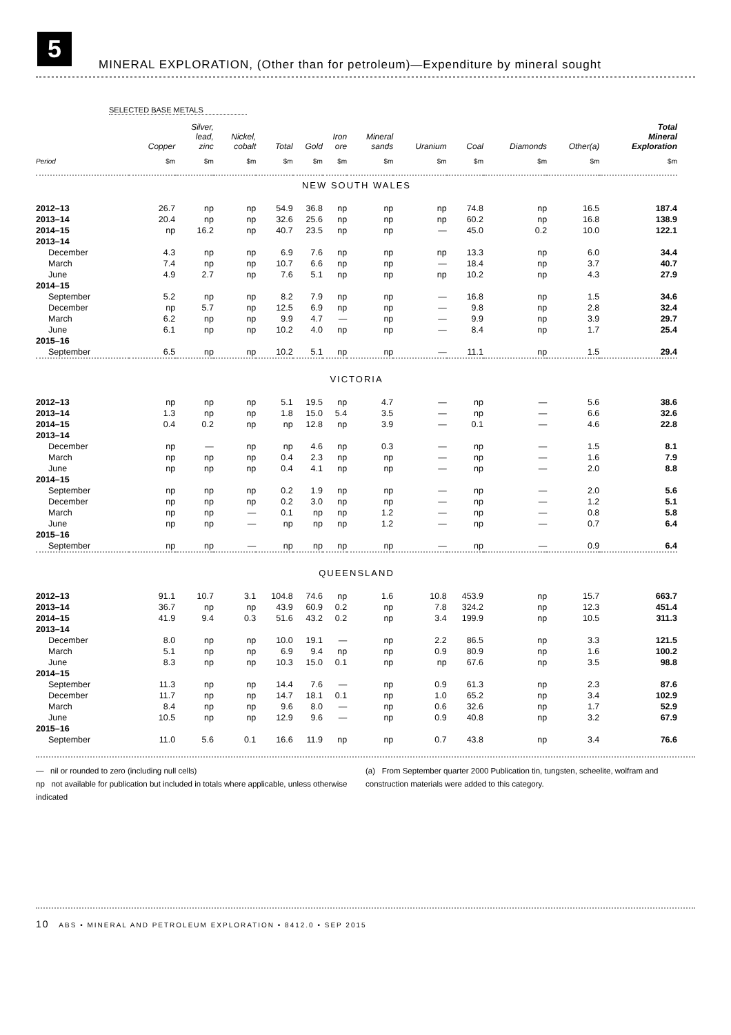5
MINERAL EXPLORATION, (Other than for petroleum)—Expenditure by mineral sought
SELECTED BASE METALS
| | Copper | Silver, lead, zinc | Nickel, cobalt | Total | Gold | Iron ore | Mineral sands | Uranium | Coal | Diamonds | Other(a) | Total Mineral Exploration |
| --- | --- | --- | --- | --- | --- | --- | --- | --- | --- | --- | --- | --- |
| Period | $m | $m | $m | $m | $m | $m | $m | $m | $m | $m | $m | $m |
| NEW SOUTH WALES | | | | | | | | | | | | |
| 2012–13 | 26.7 | np | np | 54.9 | 36.8 | np | np | np | 74.8 | np | 16.5 | 187.4 |
| 2013–14 | 20.4 | np | np | 32.6 | 25.6 | np | np | np | 60.2 | np | 16.8 | 138.9 |
| 2014–15 | np | 16.2 | np | 40.7 | 23.5 | np | np | — | 45.0 | 0.2 | 10.0 | 122.1 |
| 2013–14 | | | | | | | | | | | | |
| December | 4.3 | np | np | 6.9 | 7.6 | np | np | np | 13.3 | np | 6.0 | 34.4 |
| March | 7.4 | np | np | 10.7 | 6.6 | np | np | — | 18.4 | np | 3.7 | 40.7 |
| June | 4.9 | 2.7 | np | 7.6 | 5.1 | np | np | np | 10.2 | np | 4.3 | 27.9 |
| 2014–15 | | | | | | | | | | | | |
| September | 5.2 | np | np | 8.2 | 7.9 | np | np | — | 16.8 | np | 1.5 | 34.6 |
| December | np | 5.7 | np | 12.5 | 6.9 | np | np | — | 9.8 | np | 2.8 | 32.4 |
| March | 6.2 | np | np | 9.9 | 4.7 | — | np | — | 9.9 | np | 3.9 | 29.7 |
| June | 6.1 | np | np | 10.2 | 4.0 | np | np | — | 8.4 | np | 1.7 | 25.4 |
| 2015–16 | | | | | | | | | | | | |
| September | 6.5 | np | np | 10.2 | 5.1 | np | np | — | 11.1 | np | 1.5 | 29.4 |
| VICTORIA | | | | | | | | | | | | |
| 2012–13 | np | np | np | 5.1 | 19.5 | np | 4.7 | — | np | — | 5.6 | 38.6 |
| 2013–14 | 1.3 | np | np | 1.8 | 15.0 | 5.4 | 3.5 | — | np | — | 6.6 | 32.6 |
| 2014–15 | 0.4 | 0.2 | np | np | 12.8 | np | 3.9 | — | 0.1 | — | 4.6 | 22.8 |
| 2013–14 | | | | | | | | | | | | |
| December | np | — | np | np | 4.6 | np | 0.3 | — | np | — | 1.5 | 8.1 |
| March | np | np | np | 0.4 | 2.3 | np | np | — | np | — | 1.6 | 7.9 |
| June | np | np | np | 0.4 | 4.1 | np | np | — | np | — | 2.0 | 8.8 |
| 2014–15 | | | | | | | | | | | | |
| September | np | np | np | 0.2 | 1.9 | np | np | — | np | — | 2.0 | 5.6 |
| December | np | np | np | 0.2 | 3.0 | np | np | — | np | — | 1.2 | 5.1 |
| March | np | np | — | 0.1 | np | np | 1.2 | — | np | — | 0.8 | 5.8 |
| June | np | np | — | np | np | np | 1.2 | — | np | — | 0.7 | 6.4 |
| 2015–16 | | | | | | | | | | | | |
| September | np | np | — | np | np | np | np | — | np | — | 0.9 | 6.4 |
| QUEENSLAND | | | | | | | | | | | | |
| 2012–13 | 91.1 | 10.7 | 3.1 | 104.8 | 74.6 | np | 1.6 | 10.8 | 453.9 | np | 15.7 | 663.7 |
| 2013–14 | 36.7 | np | np | 43.9 | 60.9 | 0.2 | np | 7.8 | 324.2 | np | 12.3 | 451.4 |
| 2014–15 | 41.9 | 9.4 | 0.3 | 51.6 | 43.2 | 0.2 | np | 3.4 | 199.9 | np | 10.5 | 311.3 |
| 2013–14 | | | | | | | | | | | | |
| December | 8.0 | np | np | 10.0 | 19.1 | — | np | 2.2 | 86.5 | np | 3.3 | 121.5 |
| March | 5.1 | np | np | 6.9 | 9.4 | np | np | 0.9 | 80.9 | np | 1.6 | 100.2 |
| June | 8.3 | np | np | 10.3 | 15.0 | 0.1 | np | np | 67.6 | np | 3.5 | 98.8 |
| 2014–15 | | | | | | | | | | | | |
| September | 11.3 | np | np | 14.4 | 7.6 | — | np | 0.9 | 61.3 | np | 2.3 | 87.6 |
| December | 11.7 | np | np | 14.7 | 18.1 | 0.1 | np | 1.0 | 65.2 | np | 3.4 | 102.9 |
| March | 8.4 | np | np | 9.6 | 8.0 | — | np | 0.6 | 32.6 | np | 1.7 | 52.9 |
| June | 10.5 | np | np | 12.9 | 9.6 | — | np | 0.9 | 40.8 | np | 3.2 | 67.9 |
| 2015–16 | | | | | | | | | | | | |
| September | 11.0 | 5.6 | 0.1 | 16.6 | 11.9 | np | np | 0.7 | 43.8 | np | 3.4 | 76.6 |
— nil or rounded to zero (including null cells)
np not available for publication but included in totals where applicable, unless otherwise indicated
(a) From September quarter 2000 Publication tin, tungsten, scheelite, wolfram and construction materials were added to this category.
10 ABS • MINERAL AND PETROLEUM EXPLORATION • 8412.0 • SEP 2015